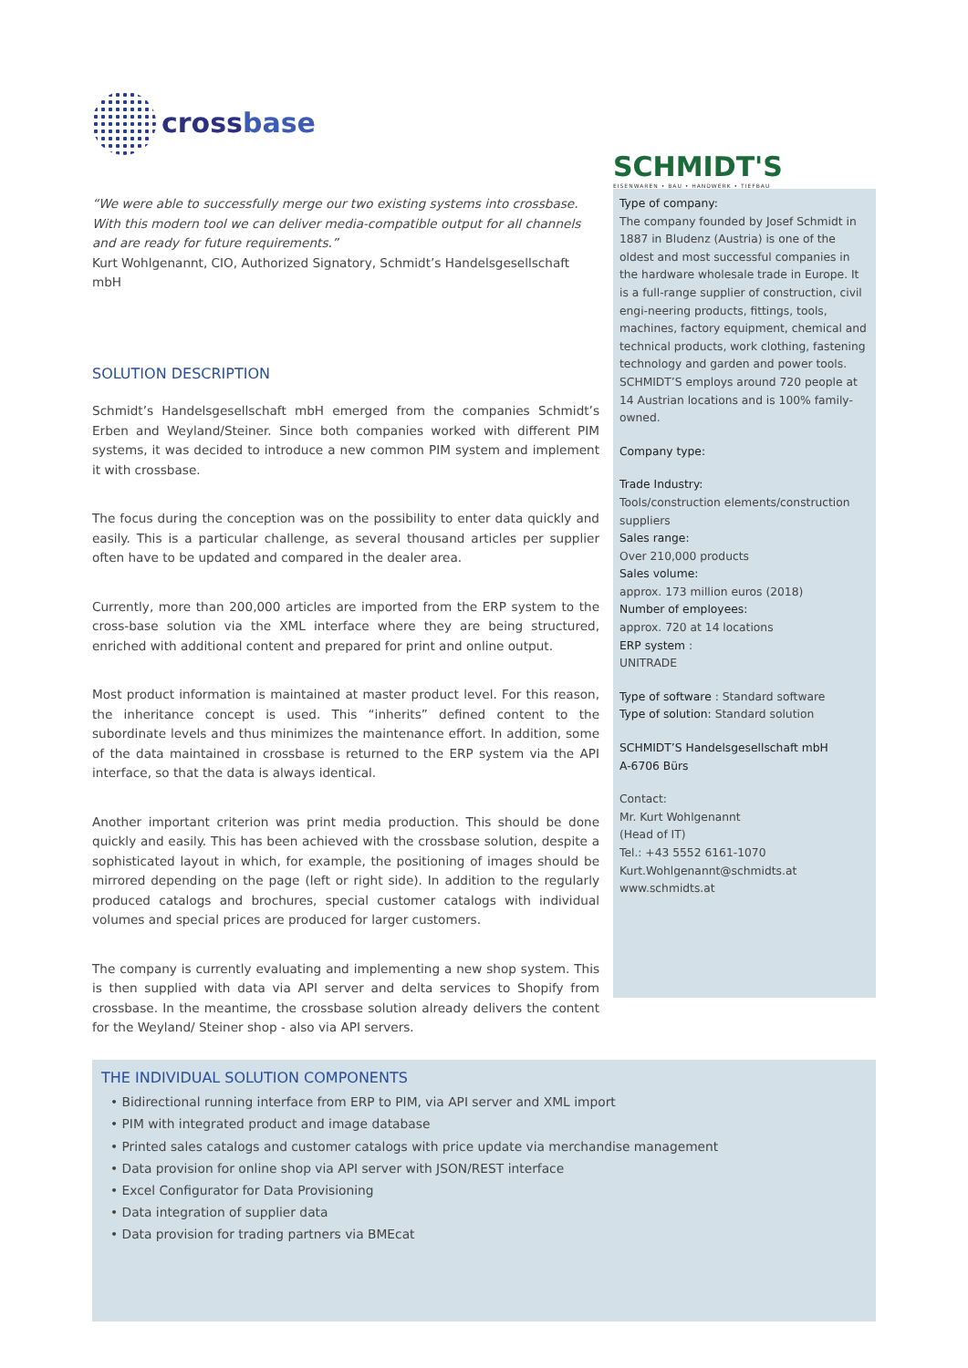cross base
“We were able to successfully merge our two existing systems into crossbase. With this modern tool we can deliver media-compatible output for all channels and are ready for future requirements.”
Kurt Wohlgenannt, CIO, Authorized Signatory, Schmidt’s Handelsgesellschaft mbH
SOLUTION DESCRIPTION
Schmidt’s Handelsgesellschaft mbH emerged from the companies Schmidt’s Erben and Weyland/Steiner. Since both companies worked with different PIM systems, it was decided to introduce a new common PIM system and implement it with crossbase.
The focus during the conception was on the possibility to enter data quickly and easily. This is a particular challenge, as several thousand articles per supplier often have to be updated and compared in the dealer area.
Currently, more than 200,000 articles are imported from the ERP system to the cross-base solution via the XML interface where they are being structured, enriched with additional content and prepared for print and online output.
Most product information is maintained at master product level. For this reason, the inheritance concept is used. This “inherits” defined content to the subordinate levels and thus minimizes the maintenance effort. In addition, some of the data maintained in crossbase is returned to the ERP system via the API interface, so that the data is always identical.
Another important criterion was print media production. This should be done quickly and easily. This has been achieved with the crossbase solution, despite a sophisticated layout in which, for example, the positioning of images should be mirrored depending on the page (left or right side). In addition to the regularly produced catalogs and brochures, special customer catalogs with individual volumes and special prices are produced for larger customers.
The company is currently evaluating and implementing a new shop system. This is then supplied with data via API server and delta services to Shopify from crossbase. In the meantime, the crossbase solution already delivers the content for the Weyland/ Steiner shop - also via API servers.
SCHMIDT'S
EISENWAREN • BAU • HANDWERK • TIEFBAU
Type of company:
The company founded by Josef Schmidt in 1887 in Bludenz (Austria) is one of the oldest and most successful companies in the hardware wholesale trade in Europe. It is a full-range supplier of construction, civil engi-neering products, fittings, tools, machines, factory equipment, chemical and technical products, work clothing, fastening technology and garden and power tools. SCHMIDT’S employs around 720 people at 14 Austrian locations and is 100% family-owned.
Company type:
Trade Industry:
Tools/construction elements/construction suppliers
Sales range:
Over 210,000 products
Sales volume:
approx. 173 million euros (2018)
Number of employees:
approx. 720 at 14 locations
ERP system :
UNITRADE
Type of software : Standard software
Type of solution: Standard solution
SCHMIDT’S Handelsgesellschaft mbH
A-6706 Bürs
Contact:
Mr. Kurt Wohlgenannt
(Head of IT)
Tel.: +43 5552 6161-1070
Kurt.Wohlgenannt@schmidts.at
www.schmidts.at
THE INDIVIDUAL SOLUTION COMPONENTS
• Bidirectional running interface from ERP to PIM, via API server and XML import
• PIM with integrated product and image database
• Printed sales catalogs and customer catalogs with price update via merchandise management
• Data provision for online shop via API server with JSON/REST interface
• Excel Configurator for Data Provisioning
• Data integration of supplier data
• Data provision for trading partners via BMEcat